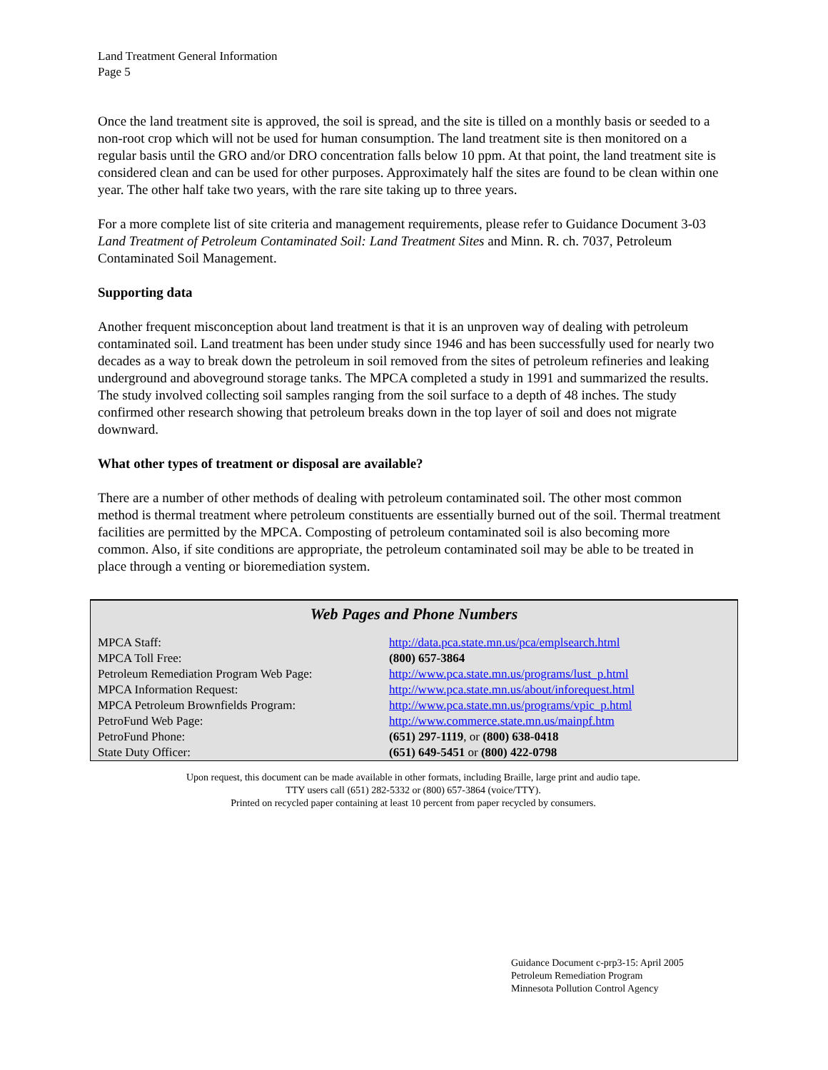Land Treatment General Information
Page 5
Once the land treatment site is approved, the soil is spread, and the site is tilled on a monthly basis or seeded to a non-root crop which will not be used for human consumption. The land treatment site is then monitored on a regular basis until the GRO and/or DRO concentration falls below 10 ppm. At that point, the land treatment site is considered clean and can be used for other purposes. Approximately half the sites are found to be clean within one year. The other half take two years, with the rare site taking up to three years.
For a more complete list of site criteria and management requirements, please refer to Guidance Document 3-03 Land Treatment of Petroleum Contaminated Soil: Land Treatment Sites and Minn. R. ch. 7037, Petroleum Contaminated Soil Management.
Supporting data
Another frequent misconception about land treatment is that it is an unproven way of dealing with petroleum contaminated soil. Land treatment has been under study since 1946 and has been successfully used for nearly two decades as a way to break down the petroleum in soil removed from the sites of petroleum refineries and leaking underground and aboveground storage tanks. The MPCA completed a study in 1991 and summarized the results. The study involved collecting soil samples ranging from the soil surface to a depth of 48 inches. The study confirmed other research showing that petroleum breaks down in the top layer of soil and does not migrate downward.
What other types of treatment or disposal are available?
There are a number of other methods of dealing with petroleum contaminated soil. The other most common method is thermal treatment where petroleum constituents are essentially burned out of the soil. Thermal treatment facilities are permitted by the MPCA. Composting of petroleum contaminated soil is also becoming more common. Also, if site conditions are appropriate, the petroleum contaminated soil may be able to be treated in place through a venting or bioremediation system.
Web Pages and Phone Numbers
| MPCA Staff: | http://data.pca.state.mn.us/pca/emplsearch.html |
| MPCA Toll Free: | (800) 657-3864 |
| Petroleum Remediation Program Web Page: | http://www.pca.state.mn.us/programs/lust_p.html |
| MPCA Information Request: | http://www.pca.state.mn.us/about/inforequest.html |
| MPCA Petroleum Brownfields Program: | http://www.pca.state.mn.us/programs/vpic_p.html |
| PetroFund Web Page: | http://www.commerce.state.mn.us/mainpf.htm |
| PetroFund Phone: | (651) 297-1119 , or (800) 638-0418 |
| State Duty Officer: | (651) 649-5451 or (800) 422-0798 |
Upon request, this document can be made available in other formats, including Braille, large print and audio tape.
TTY users call (651) 282-5332 or (800) 657-3864 (voice/TTY).
Printed on recycled paper containing at least 10 percent from paper recycled by consumers.
Guidance Document c-prp3-15: April 2005
Petroleum Remediation Program
Minnesota Pollution Control Agency